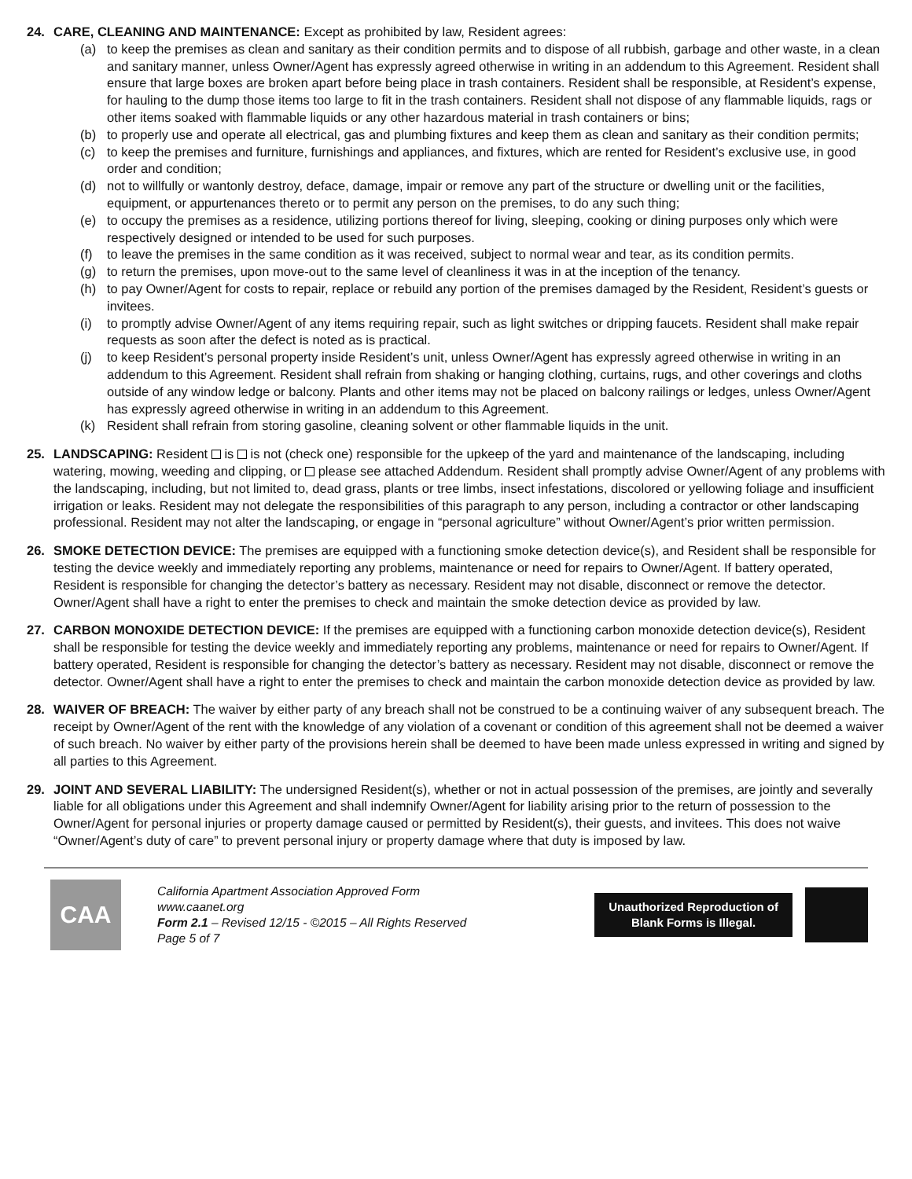24. CARE, CLEANING AND MAINTENANCE: Except as prohibited by law, Resident agrees:
(a) to keep the premises as clean and sanitary as their condition permits and to dispose of all rubbish, garbage and other waste, in a clean and sanitary manner, unless Owner/Agent has expressly agreed otherwise in writing in an addendum to this Agreement. Resident shall ensure that large boxes are broken apart before being place in trash containers. Resident shall be responsible, at Resident’s expense, for hauling to the dump those items too large to fit in the trash containers. Resident shall not dispose of any flammable liquids, rags or other items soaked with flammable liquids or any other hazardous material in trash containers or bins;
(b) to properly use and operate all electrical, gas and plumbing fixtures and keep them as clean and sanitary as their condition permits;
(c) to keep the premises and furniture, furnishings and appliances, and fixtures, which are rented for Resident’s exclusive use, in good order and condition;
(d) not to willfully or wantonly destroy, deface, damage, impair or remove any part of the structure or dwelling unit or the facilities, equipment, or appurtenances thereto or to permit any person on the premises, to do any such thing;
(e) to occupy the premises as a residence, utilizing portions thereof for living, sleeping, cooking or dining purposes only which were respectively designed or intended to be used for such purposes.
(f) to leave the premises in the same condition as it was received, subject to normal wear and tear, as its condition permits.
(g) to return the premises, upon move-out to the same level of cleanliness it was in at the inception of the tenancy.
(h) to pay Owner/Agent for costs to repair, replace or rebuild any portion of the premises damaged by the Resident, Resident’s guests or invitees.
(i) to promptly advise Owner/Agent of any items requiring repair, such as light switches or dripping faucets. Resident shall make repair requests as soon after the defect is noted as is practical.
(j) to keep Resident’s personal property inside Resident’s unit, unless Owner/Agent has expressly agreed otherwise in writing in an addendum to this Agreement. Resident shall refrain from shaking or hanging clothing, curtains, rugs, and other coverings and cloths outside of any window ledge or balcony. Plants and other items may not be placed on balcony railings or ledges, unless Owner/Agent has expressly agreed otherwise in writing in an addendum to this Agreement.
(k) Resident shall refrain from storing gasoline, cleaning solvent or other flammable liquids in the unit.
25. LANDSCAPING: Resident is is not (check one) responsible for the upkeep of the yard and maintenance of the landscaping, including watering, mowing, weeding and clipping, or please see attached Addendum. Resident shall promptly advise Owner/Agent of any problems with the landscaping, including, but not limited to, dead grass, plants or tree limbs, insect infestations, discolored or yellowing foliage and insufficient irrigation or leaks. Resident may not delegate the responsibilities of this paragraph to any person, including a contractor or other landscaping professional. Resident may not alter the landscaping, or engage in “personal agriculture” without Owner/Agent’s prior written permission.
26. SMOKE DETECTION DEVICE: The premises are equipped with a functioning smoke detection device(s), and Resident shall be responsible for testing the device weekly and immediately reporting any problems, maintenance or need for repairs to Owner/Agent. If battery operated, Resident is responsible for changing the detector’s battery as necessary. Resident may not disable, disconnect or remove the detector. Owner/Agent shall have a right to enter the premises to check and maintain the smoke detection device as provided by law.
27. CARBON MONOXIDE DETECTION DEVICE: If the premises are equipped with a functioning carbon monoxide detection device(s), Resident shall be responsible for testing the device weekly and immediately reporting any problems, maintenance or need for repairs to Owner/Agent. If battery operated, Resident is responsible for changing the detector’s battery as necessary. Resident may not disable, disconnect or remove the detector. Owner/Agent shall have a right to enter the premises to check and maintain the carbon monoxide detection device as provided by law.
28. WAIVER OF BREACH: The waiver by either party of any breach shall not be construed to be a continuing waiver of any subsequent breach. The receipt by Owner/Agent of the rent with the knowledge of any violation of a covenant or condition of this agreement shall not be deemed a waiver of such breach. No waiver by either party of the provisions herein shall be deemed to have been made unless expressed in writing and signed by all parties to this Agreement.
29. JOINT AND SEVERAL LIABILITY: The undersigned Resident(s), whether or not in actual possession of the premises, are jointly and severally liable for all obligations under this Agreement and shall indemnify Owner/Agent for liability arising prior to the return of possession to the Owner/Agent for personal injuries or property damage caused or permitted by Resident(s), their guests, and invitees. This does not waive “Owner/Agent’s duty of care” to prevent personal injury or property damage where that duty is imposed by law.
CAA
California Apartment Association Approved Form
www.caanet.org
Form 2.1 – Revised 12/15 - ©2015 – All Rights Reserved
Page 5 of 7
Unauthorized Reproduction of
Blank Forms is Illegal.